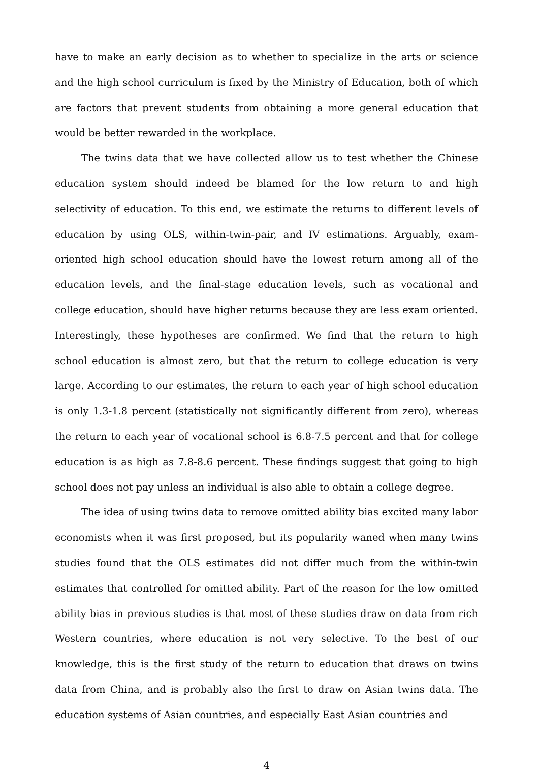have to make an early decision as to whether to specialize in the arts or science and the high school curriculum is fixed by the Ministry of Education, both of which are factors that prevent students from obtaining a more general education that would be better rewarded in the workplace.
The twins data that we have collected allow us to test whether the Chinese education system should indeed be blamed for the low return to and high selectivity of education. To this end, we estimate the returns to different levels of education by using OLS, within-twin-pair, and IV estimations. Arguably, exam-oriented high school education should have the lowest return among all of the education levels, and the final-stage education levels, such as vocational and college education, should have higher returns because they are less exam oriented. Interestingly, these hypotheses are confirmed. We find that the return to high school education is almost zero, but that the return to college education is very large. According to our estimates, the return to each year of high school education is only 1.3-1.8 percent (statistically not significantly different from zero), whereas the return to each year of vocational school is 6.8-7.5 percent and that for college education is as high as 7.8-8.6 percent. These findings suggest that going to high school does not pay unless an individual is also able to obtain a college degree.
The idea of using twins data to remove omitted ability bias excited many labor economists when it was first proposed, but its popularity waned when many twins studies found that the OLS estimates did not differ much from the within-twin estimates that controlled for omitted ability. Part of the reason for the low omitted ability bias in previous studies is that most of these studies draw on data from rich Western countries, where education is not very selective. To the best of our knowledge, this is the first study of the return to education that draws on twins data from China, and is probably also the first to draw on Asian twins data. The education systems of Asian countries, and especially East Asian countries and
4